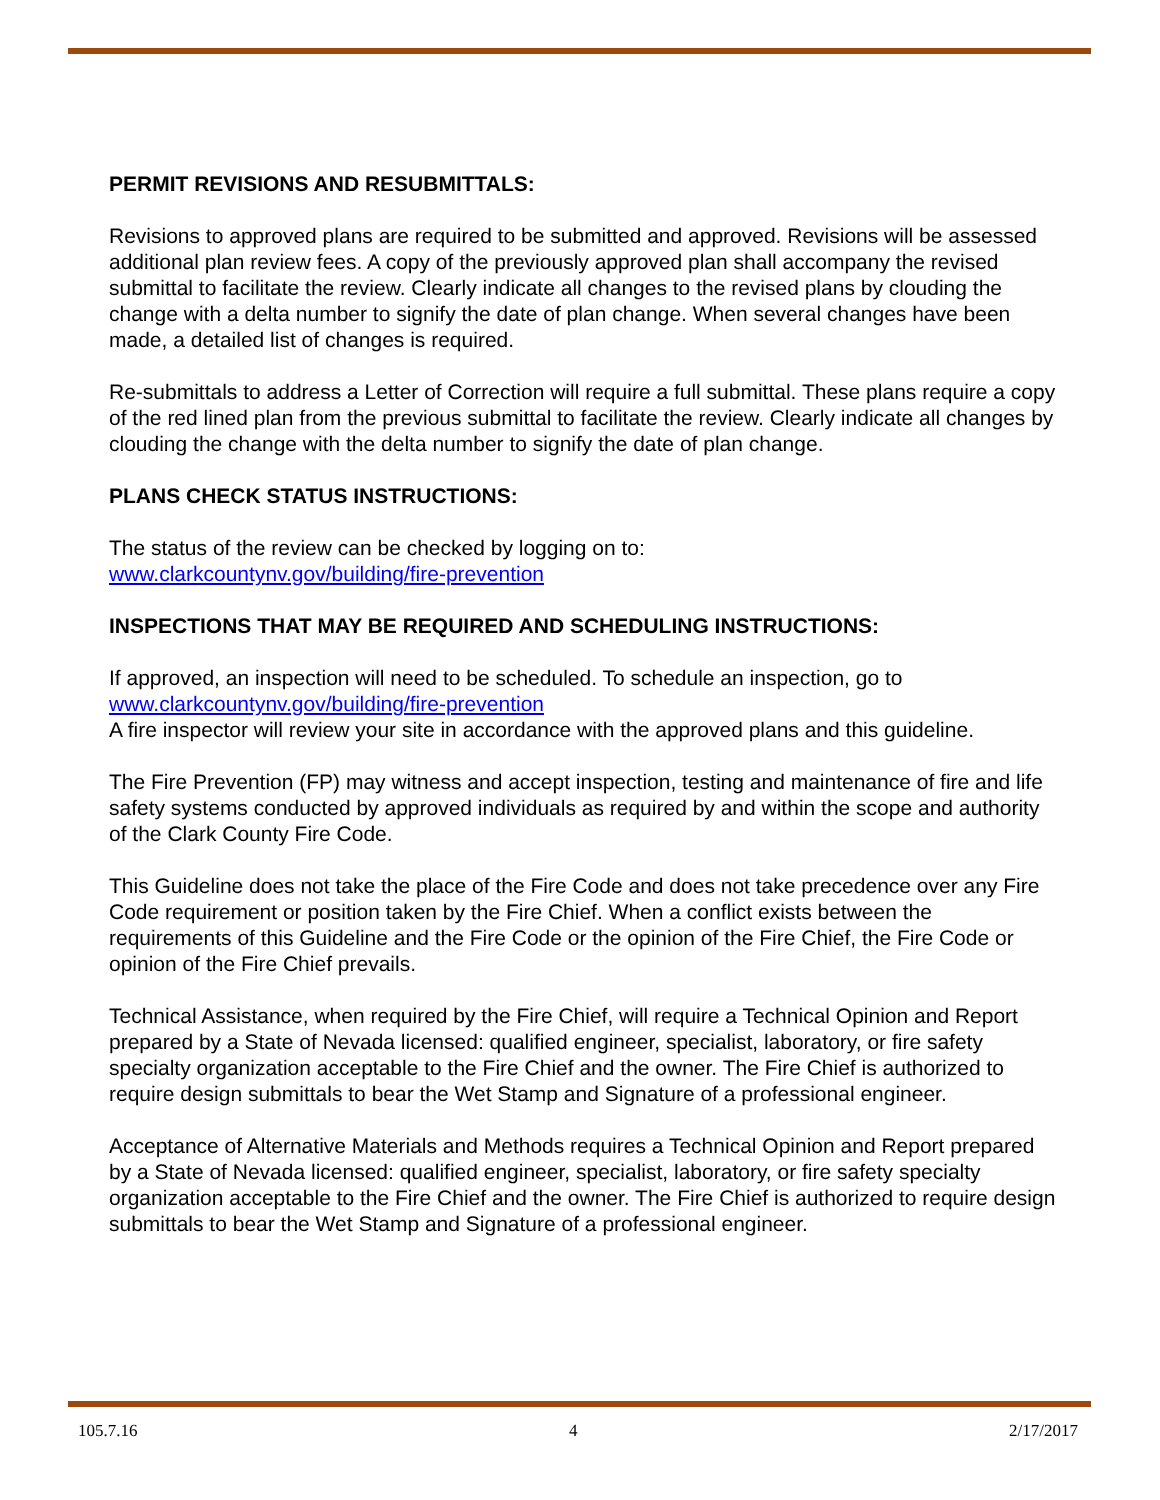PERMIT REVISIONS AND RESUBMITTALS:
Revisions to approved plans are required to be submitted and approved. Revisions will be assessed additional plan review fees. A copy of the previously approved plan shall accompany the revised submittal to facilitate the review. Clearly indicate all changes to the revised plans by clouding the change with a delta number to signify the date of plan change. When several changes have been made, a detailed list of changes is required.
Re-submittals to address a Letter of Correction will require a full submittal. These plans require a copy of the red lined plan from the previous submittal to facilitate the review. Clearly indicate all changes by clouding the change with the delta number to signify the date of plan change.
PLANS CHECK STATUS INSTRUCTIONS:
The status of the review can be checked by logging on to:
www.clarkcountynv.gov/building/fire-prevention
INSPECTIONS THAT MAY BE REQUIRED AND SCHEDULING INSTRUCTIONS:
If approved, an inspection will need to be scheduled. To schedule an inspection, go to
www.clarkcountynv.gov/building/fire-prevention
A fire inspector will review your site in accordance with the approved plans and this guideline.
The Fire Prevention (FP) may witness and accept inspection, testing and maintenance of fire and life safety systems conducted by approved individuals as required by and within the scope and authority of the Clark County Fire Code.
This Guideline does not take the place of the Fire Code and does not take precedence over any Fire Code requirement or position taken by the Fire Chief. When a conflict exists between the requirements of this Guideline and the Fire Code or the opinion of the Fire Chief, the Fire Code or opinion of the Fire Chief prevails.
Technical Assistance, when required by the Fire Chief, will require a Technical Opinion and Report prepared by a State of Nevada licensed: qualified engineer, specialist, laboratory, or fire safety specialty organization acceptable to the Fire Chief and the owner. The Fire Chief is authorized to require design submittals to bear the Wet Stamp and Signature of a professional engineer.
Acceptance of Alternative Materials and Methods requires a Technical Opinion and Report prepared by a State of Nevada licensed: qualified engineer, specialist, laboratory, or fire safety specialty organization acceptable to the Fire Chief and the owner. The Fire Chief is authorized to require design submittals to bear the Wet Stamp and Signature of a professional engineer.
105.7.16 4 2/17/2017